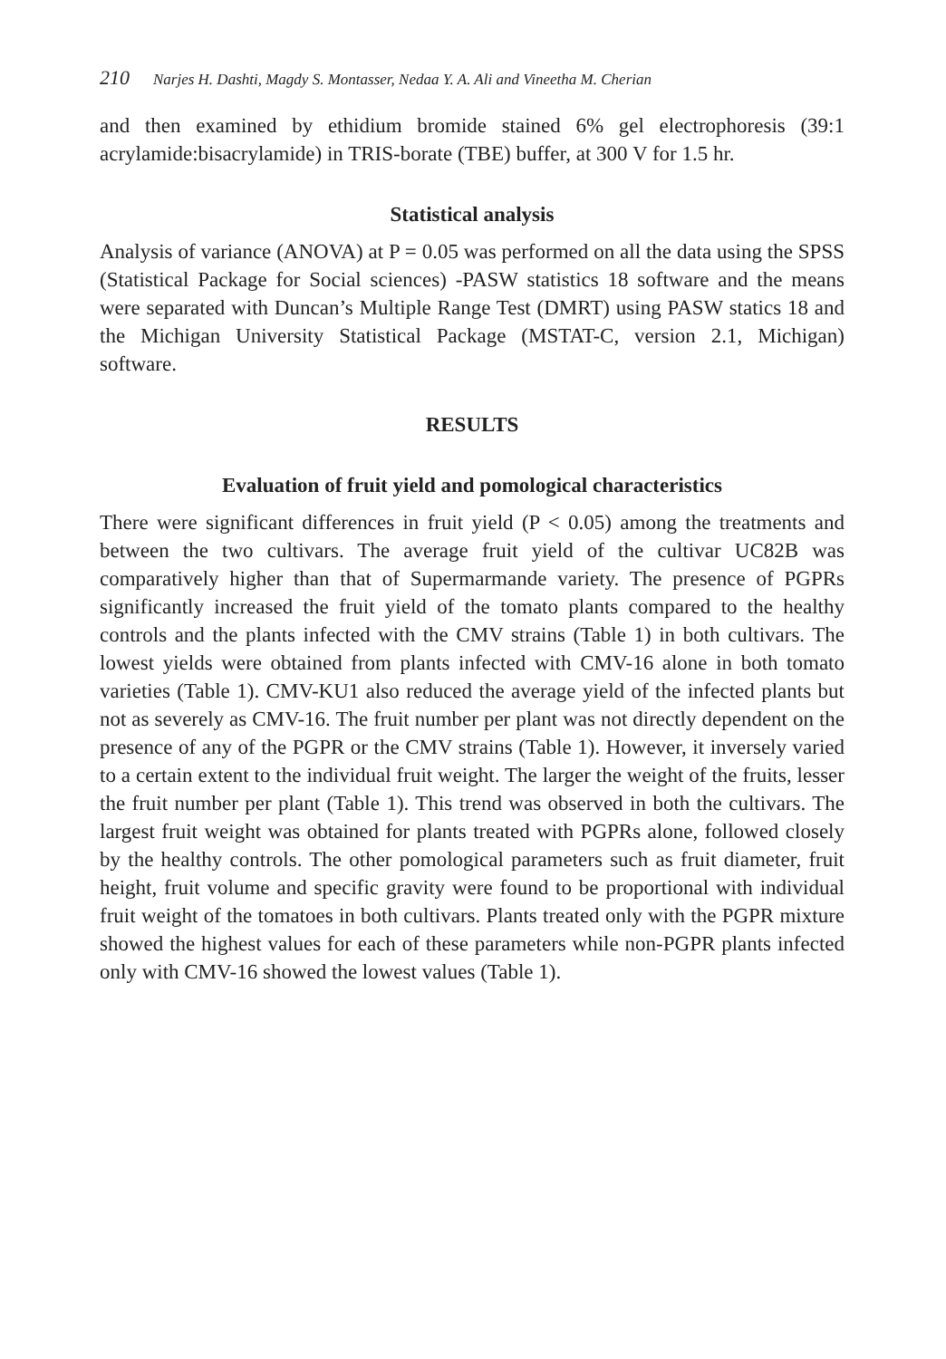210 Narjes H. Dashti, Magdy S. Montasser, Nedaa Y. A. Ali and Vineetha M. Cherian
and then examined by ethidium bromide stained 6% gel electrophoresis (39:1 acrylamide:bisacrylamide) in TRIS-borate (TBE) buffer, at 300 V for 1.5 hr.
Statistical analysis
Analysis of variance (ANOVA) at P = 0.05 was performed on all the data using the SPSS (Statistical Package for Social sciences) -PASW statistics 18 software and the means were separated with Duncan’s Multiple Range Test (DMRT) using PASW statics 18 and the Michigan University Statistical Package (MSTAT-C, version 2.1, Michigan) software.
RESULTS
Evaluation of fruit yield and pomological characteristics
There were significant differences in fruit yield (P < 0.05) among the treatments and between the two cultivars. The average fruit yield of the cultivar UC82B was comparatively higher than that of Supermarmande variety. The presence of PGPRs significantly increased the fruit yield of the tomato plants compared to the healthy controls and the plants infected with the CMV strains (Table 1) in both cultivars. The lowest yields were obtained from plants infected with CMV-16 alone in both tomato varieties (Table 1). CMV-KU1 also reduced the average yield of the infected plants but not as severely as CMV-16. The fruit number per plant was not directly dependent on the presence of any of the PGPR or the CMV strains (Table 1). However, it inversely varied to a certain extent to the individual fruit weight. The larger the weight of the fruits, lesser the fruit number per plant (Table 1). This trend was observed in both the cultivars. The largest fruit weight was obtained for plants treated with PGPRs alone, followed closely by the healthy controls. The other pomological parameters such as fruit diameter, fruit height, fruit volume and specific gravity were found to be proportional with individual fruit weight of the tomatoes in both cultivars. Plants treated only with the PGPR mixture showed the highest values for each of these parameters while non-PGPR plants infected only with CMV-16 showed the lowest values (Table 1).